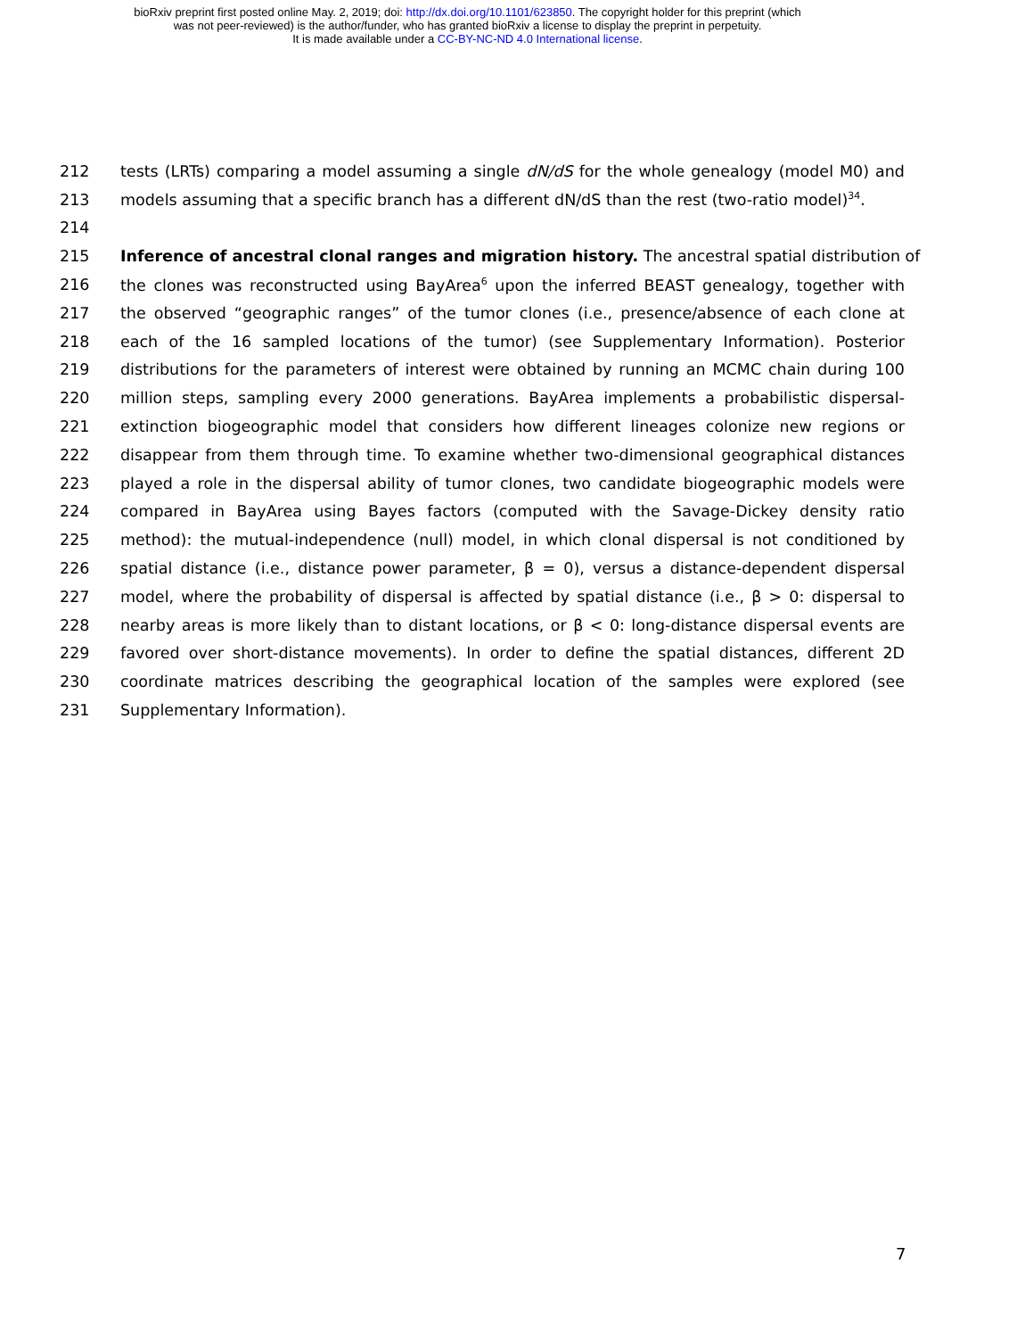bioRxiv preprint first posted online May. 2, 2019; doi: http://dx.doi.org/10.1101/623850. The copyright holder for this preprint (which
was not peer-reviewed) is the author/funder, who has granted bioRxiv a license to display the preprint in perpetuity.
It is made available under a CC-BY-NC-ND 4.0 International license.
212 tests (LRTs) comparing a model assuming a single dN/dS for the whole genealogy (model M0) and
213 models assuming that a specific branch has a different dN/dS than the rest (two-ratio model)<sup>34</sup>.
214
215 Inference of ancestral clonal ranges and migration history. The ancestral spatial distribution of
216 the clones was reconstructed using BayArea<sup>6</sup> upon the inferred BEAST genealogy, together with
217 the observed “geographic ranges” of the tumor clones (i.e., presence/absence of each clone at
218 each of the 16 sampled locations of the tumor) (see Supplementary Information). Posterior
219 distributions for the parameters of interest were obtained by running an MCMC chain during 100
220 million steps, sampling every 2000 generations. BayArea implements a probabilistic dispersal-
221 extinction biogeographic model that considers how different lineages colonize new regions or
222 disappear from them through time. To examine whether two-dimensional geographical distances
223 played a role in the dispersal ability of tumor clones, two candidate biogeographic models were
224 compared in BayArea using Bayes factors (computed with the Savage-Dickey density ratio
225 method): the mutual-independence (null) model, in which clonal dispersal is not conditioned by
226 spatial distance (i.e., distance power parameter, β = 0), versus a distance-dependent dispersal
227 model, where the probability of dispersal is affected by spatial distance (i.e., β > 0: dispersal to
228 nearby areas is more likely than to distant locations, or β < 0: long-distance dispersal events are
229 favored over short-distance movements). In order to define the spatial distances, different 2D
230 coordinate matrices describing the geographical location of the samples were explored (see
231 Supplementary Information).
7